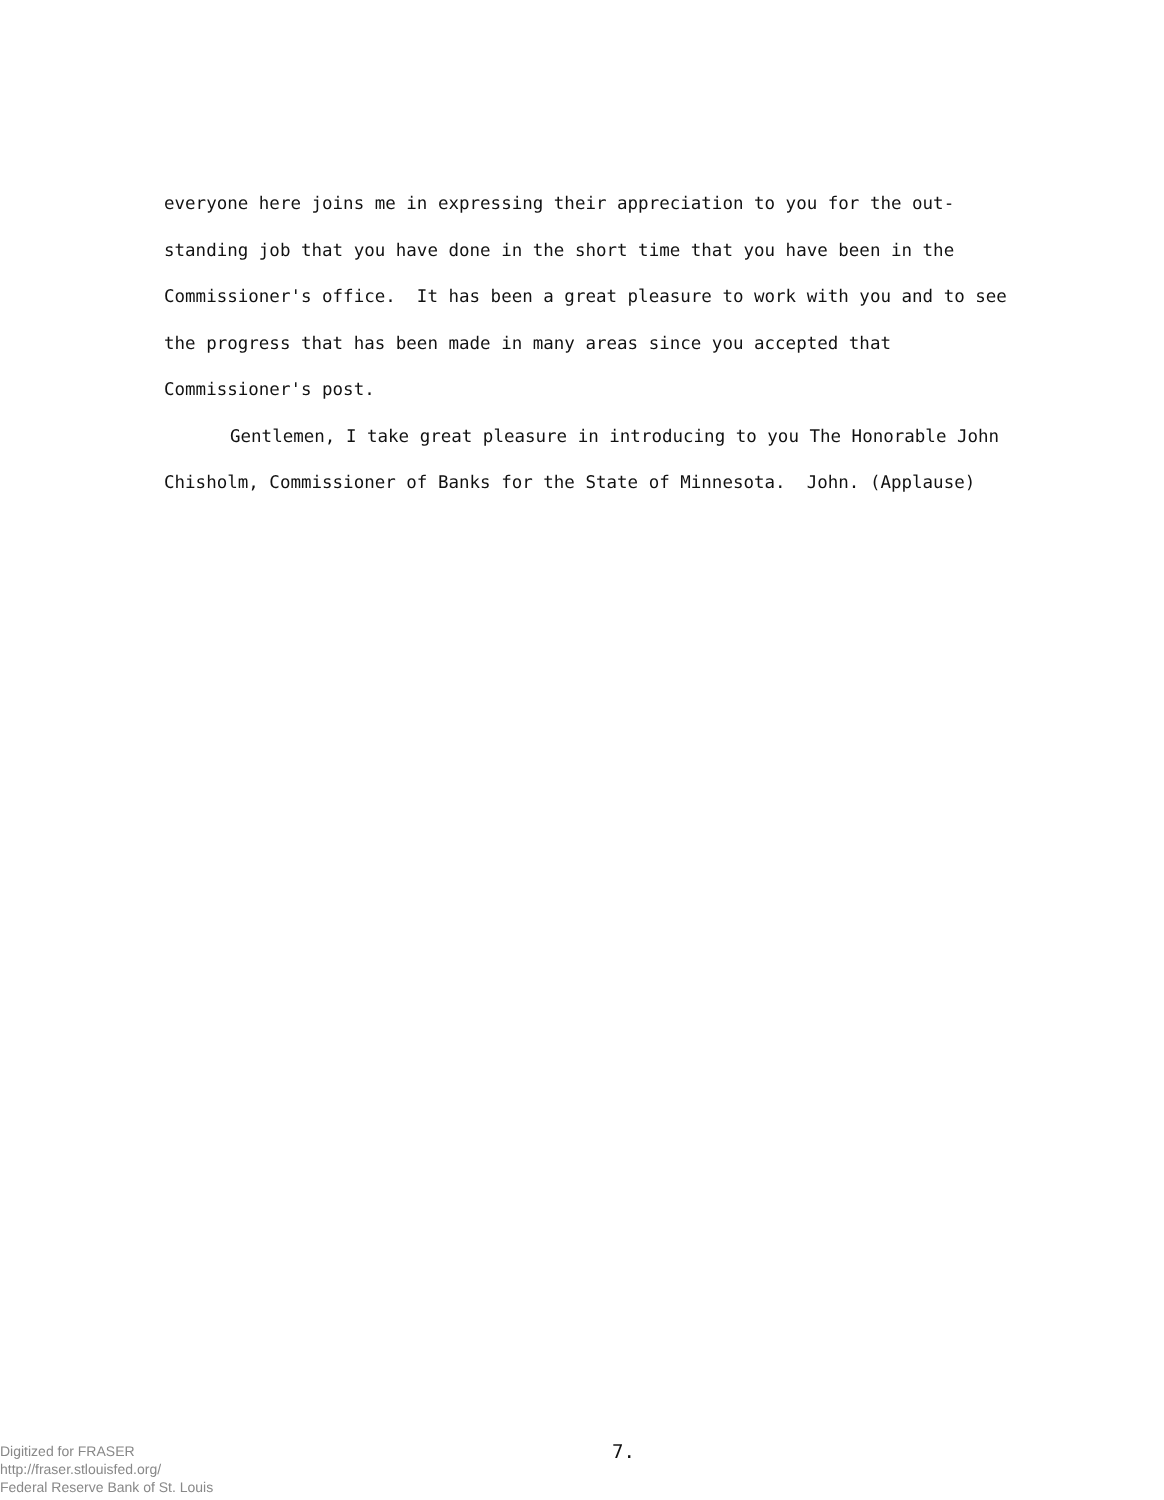everyone here joins me in expressing their appreciation to you for the out- standing job that you have done in the short time that you have been in the Commissioner's office. It has been a great pleasure to work with you and to see the progress that has been made in many areas since you accepted that Commissioner's post.
Gentlemen, I take great pleasure in introducing to you The Honorable John Chisholm, Commissioner of Banks for the State of Minnesota. John. (Applause)
7.
Digitized for FRASER
http://fraser.stlouisfed.org/
Federal Reserve Bank of St. Louis